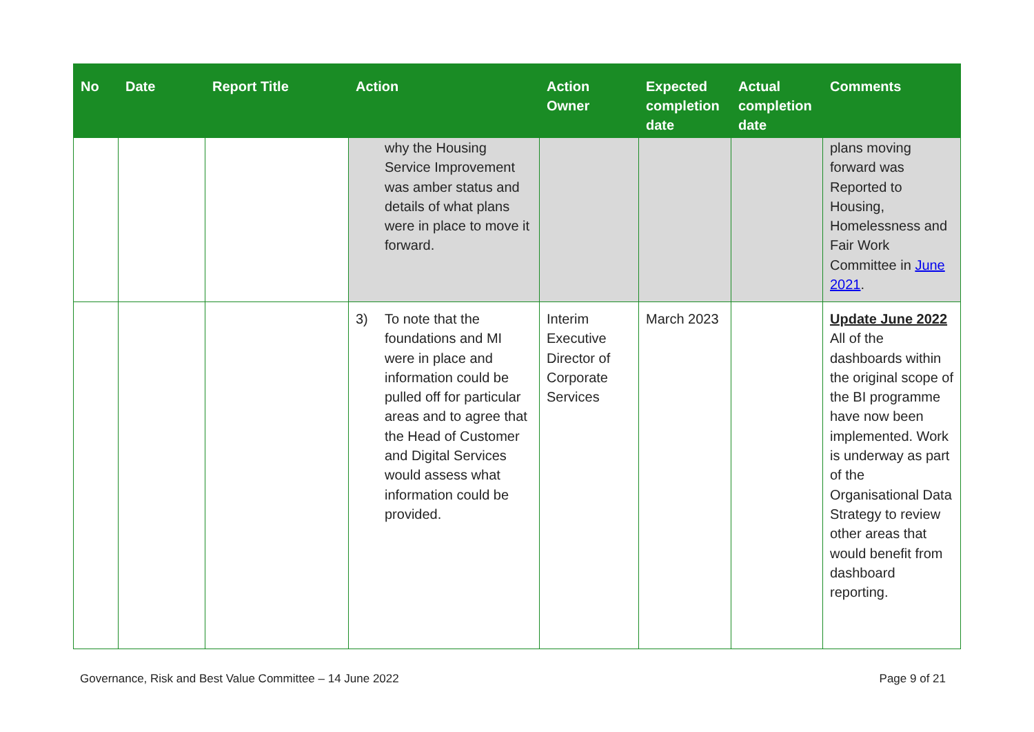| No | Date | Report Title | Action | Action Owner | Expected completion date | Actual completion date | Comments |
| --- | --- | --- | --- | --- | --- | --- | --- |
| | | | why the Housing Service Improvement was amber status and details of what plans were in place to move it forward. | | | | plans moving forward was Reported to Housing, Homelessness and Fair Work Committee in June 2021 . |
| | | | 3) To note that the foundations and MI were in place and information could be pulled off for particular areas and to agree that the Head of Customer and Digital Services would assess what information could be provided. | Interim Executive Director of Corporate Services | March 2023 | | Update June 2022 All of the dashboards within the original scope of the BI programme have now been implemented. Work is underway as part of the Organisational Data Strategy to review other areas that would benefit from dashboard reporting. |
Governance, Risk and Best Value Committee – 14 June 2022 Page 9 of 21